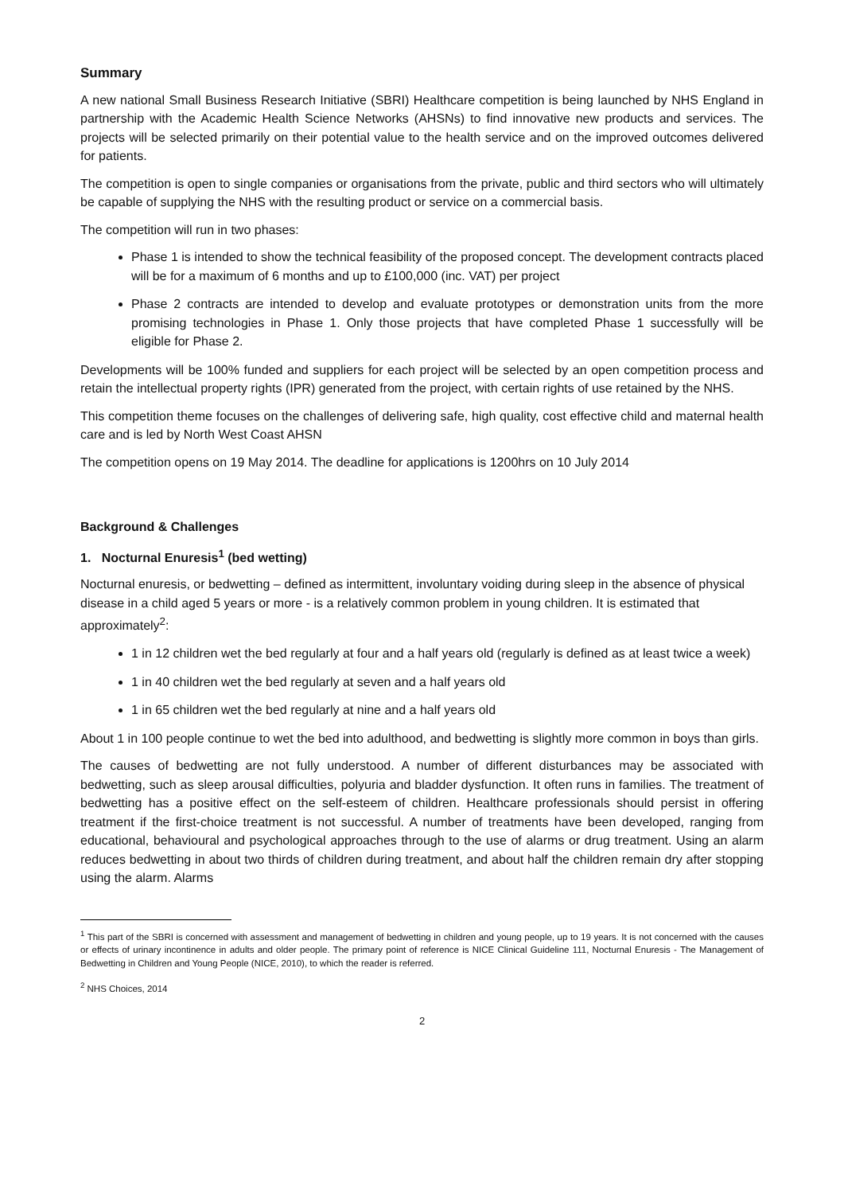Summary
A new national Small Business Research Initiative (SBRI) Healthcare competition is being launched by NHS England in partnership with the Academic Health Science Networks (AHSNs) to find innovative new products and services. The projects will be selected primarily on their potential value to the health service and on the improved outcomes delivered for patients.
The competition is open to single companies or organisations from the private, public and third sectors who will ultimately be capable of supplying the NHS with the resulting product or service on a commercial basis.
The competition will run in two phases:
Phase 1 is intended to show the technical feasibility of the proposed concept. The development contracts placed will be for a maximum of 6 months and up to £100,000 (inc. VAT) per project
Phase 2 contracts are intended to develop and evaluate prototypes or demonstration units from the more promising technologies in Phase 1. Only those projects that have completed Phase 1 successfully will be eligible for Phase 2.
Developments will be 100% funded and suppliers for each project will be selected by an open competition process and retain the intellectual property rights (IPR) generated from the project, with certain rights of use retained by the NHS.
This competition theme focuses on the challenges of delivering safe, high quality, cost effective child and maternal health care and is led by North West Coast AHSN
The competition opens on 19 May 2014. The deadline for applications is 1200hrs on 10 July 2014
Background & Challenges
1. Nocturnal Enuresis<sup>1</sup> (bed wetting)
Nocturnal enuresis, or bedwetting – defined as intermittent, involuntary voiding during sleep in the absence of physical disease in a child aged 5 years or more - is a relatively common problem in young children. It is estimated that approximately<sup>2</sup>:
1 in 12 children wet the bed regularly at four and a half years old (regularly is defined as at least twice a week)
1 in 40 children wet the bed regularly at seven and a half years old
1 in 65 children wet the bed regularly at nine and a half years old
About 1 in 100 people continue to wet the bed into adulthood, and bedwetting is slightly more common in boys than girls.
The causes of bedwetting are not fully understood. A number of different disturbances may be associated with bedwetting, such as sleep arousal difficulties, polyuria and bladder dysfunction. It often runs in families. The treatment of bedwetting has a positive effect on the self-esteem of children. Healthcare professionals should persist in offering treatment if the first-choice treatment is not successful. A number of treatments have been developed, ranging from educational, behavioural and psychological approaches through to the use of alarms or drug treatment. Using an alarm reduces bedwetting in about two thirds of children during treatment, and about half the children remain dry after stopping using the alarm. Alarms
<sup>1</sup> This part of the SBRI is concerned with assessment and management of bedwetting in children and young people, up to 19 years. It is not concerned with the causes or effects of urinary incontinence in adults and older people. The primary point of reference is NICE Clinical Guideline 111, Nocturnal Enuresis - The Management of Bedwetting in Children and Young People (NICE, 2010), to which the reader is referred.
<sup>2</sup> NHS Choices, 2014
2